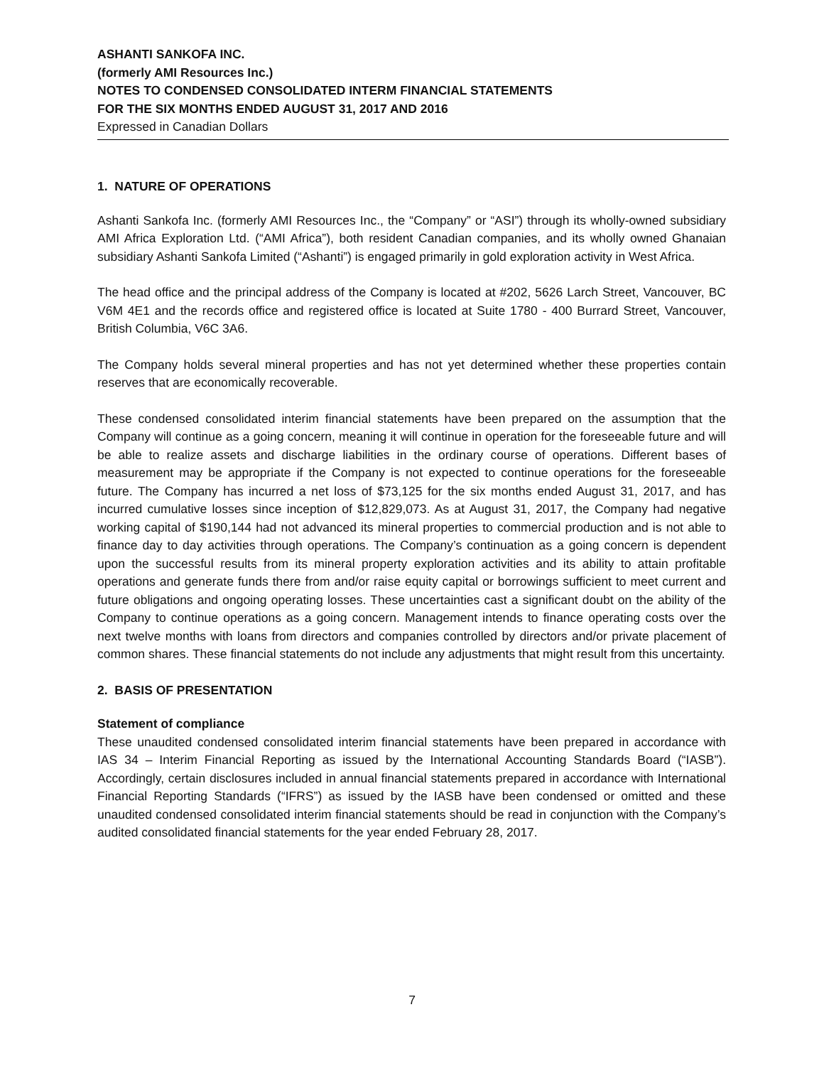ASHANTI SANKOFA INC.
(formerly AMI Resources Inc.)
NOTES TO CONDENSED CONSOLIDATED INTERM FINANCIAL STATEMENTS
FOR THE SIX MONTHS ENDED AUGUST 31, 2017 AND 2016
Expressed in Canadian Dollars
1. NATURE OF OPERATIONS
Ashanti Sankofa Inc. (formerly AMI Resources Inc., the “Company” or “ASI”) through its wholly-owned subsidiary AMI Africa Exploration Ltd. (“AMI Africa”), both resident Canadian companies, and its wholly owned Ghanaian subsidiary Ashanti Sankofa Limited (“Ashanti”) is engaged primarily in gold exploration activity in West Africa.
The head office and the principal address of the Company is located at #202, 5626 Larch Street, Vancouver, BC V6M 4E1 and the records office and registered office is located at Suite 1780 - 400 Burrard Street, Vancouver, British Columbia, V6C 3A6.
The Company holds several mineral properties and has not yet determined whether these properties contain reserves that are economically recoverable.
These condensed consolidated interim financial statements have been prepared on the assumption that the Company will continue as a going concern, meaning it will continue in operation for the foreseeable future and will be able to realize assets and discharge liabilities in the ordinary course of operations. Different bases of measurement may be appropriate if the Company is not expected to continue operations for the foreseeable future. The Company has incurred a net loss of $73,125 for the six months ended August 31, 2017, and has incurred cumulative losses since inception of $12,829,073. As at August 31, 2017, the Company had negative working capital of $190,144 had not advanced its mineral properties to commercial production and is not able to finance day to day activities through operations. The Company’s continuation as a going concern is dependent upon the successful results from its mineral property exploration activities and its ability to attain profitable operations and generate funds there from and/or raise equity capital or borrowings sufficient to meet current and future obligations and ongoing operating losses. These uncertainties cast a significant doubt on the ability of the Company to continue operations as a going concern. Management intends to finance operating costs over the next twelve months with loans from directors and companies controlled by directors and/or private placement of common shares. These financial statements do not include any adjustments that might result from this uncertainty.
2. BASIS OF PRESENTATION
Statement of compliance
These unaudited condensed consolidated interim financial statements have been prepared in accordance with IAS 34 – Interim Financial Reporting as issued by the International Accounting Standards Board (“IASB”). Accordingly, certain disclosures included in annual financial statements prepared in accordance with International Financial Reporting Standards (“IFRS”) as issued by the IASB have been condensed or omitted and these unaudited condensed consolidated interim financial statements should be read in conjunction with the Company’s audited consolidated financial statements for the year ended February 28, 2017.
7